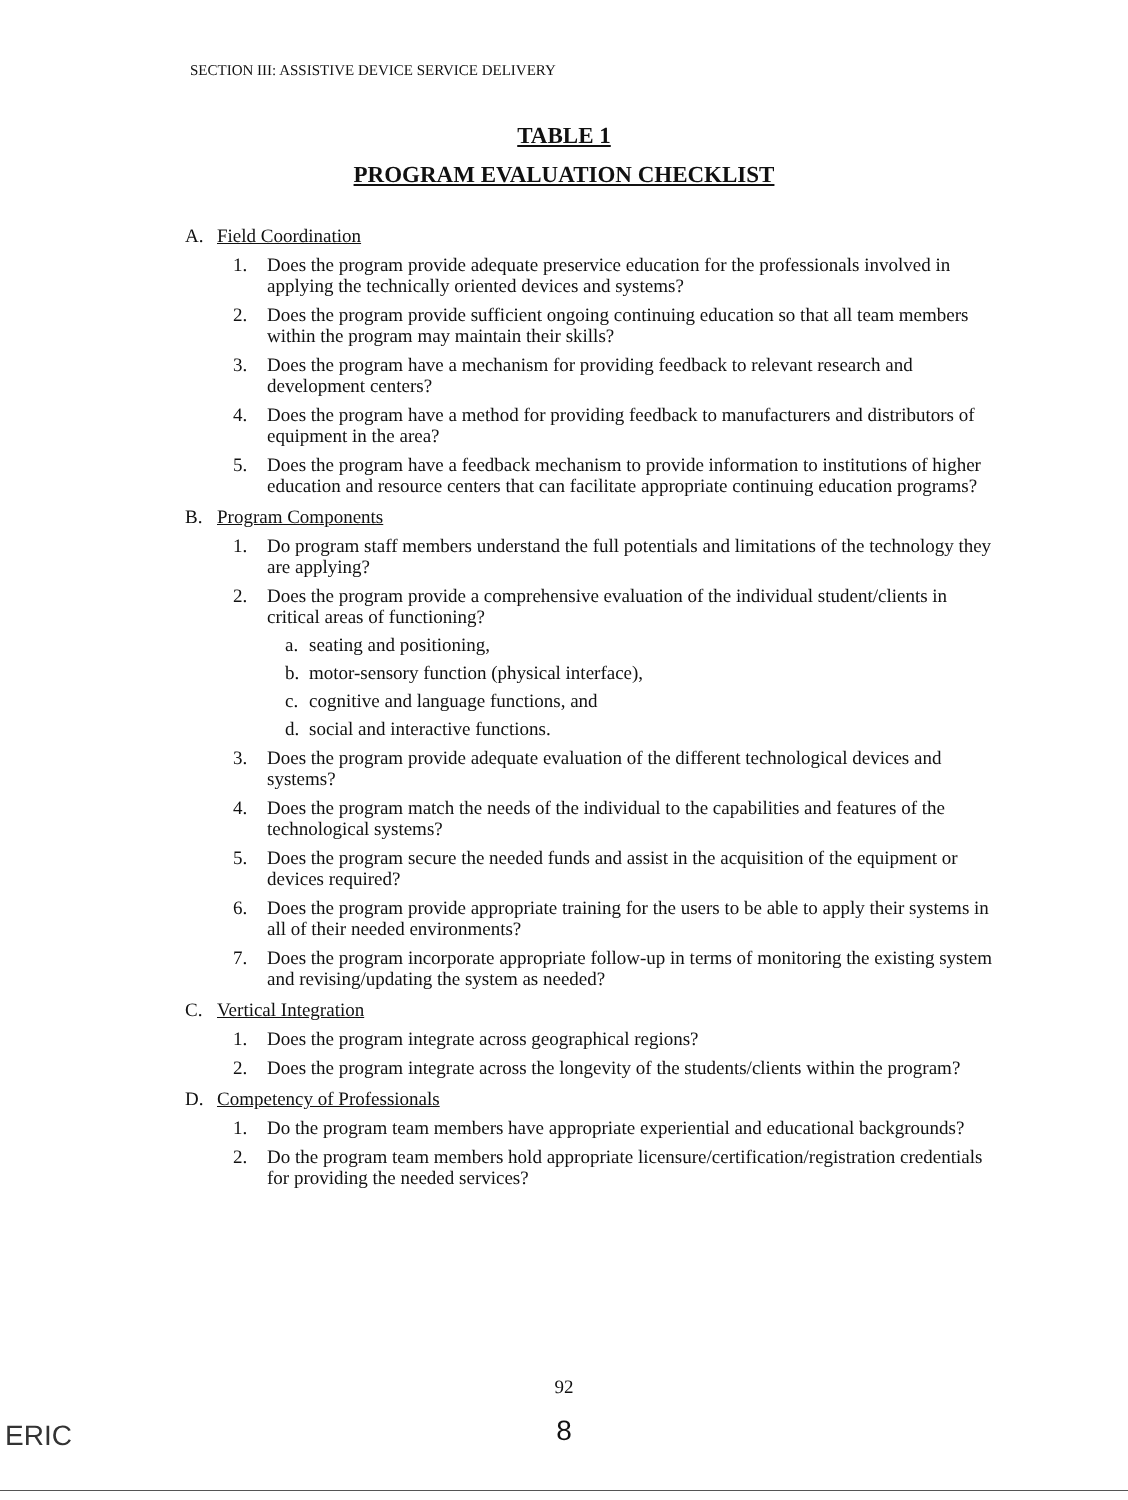SECTION III: ASSISTIVE DEVICE SERVICE DELIVERY
TABLE 1
PROGRAM EVALUATION CHECKLIST
A. Field Coordination
1. Does the program provide adequate preservice education for the professionals involved in applying the technically oriented devices and systems?
2. Does the program provide sufficient ongoing continuing education so that all team members within the program may maintain their skills?
3. Does the program have a mechanism for providing feedback to relevant research and development centers?
4. Does the program have a method for providing feedback to manufacturers and distributors of equipment in the area?
5. Does the program have a feedback mechanism to provide information to institutions of higher education and resource centers that can facilitate appropriate continuing education programs?
B. Program Components
1. Do program staff members understand the full potentials and limitations of the technology they are applying?
2. Does the program provide a comprehensive evaluation of the individual student/clients in critical areas of functioning?
a. seating and positioning,
b. motor-sensory function (physical interface),
c. cognitive and language functions, and
d. social and interactive functions.
3. Does the program provide adequate evaluation of the different technological devices and systems?
4. Does the program match the needs of the individual to the capabilities and features of the technological systems?
5. Does the program secure the needed funds and assist in the acquisition of the equipment or devices required?
6. Does the program provide appropriate training for the users to be able to apply their systems in all of their needed environments?
7. Does the program incorporate appropriate follow-up in terms of monitoring the existing system and revising/updating the system as needed?
C. Vertical Integration
1. Does the program integrate across geographical regions?
2. Does the program integrate across the longevity of the students/clients within the program?
D. Competency of Professionals
1. Do the program team members have appropriate experiential and educational backgrounds?
2. Do the program team members hold appropriate licensure/certification/registration credentials for providing the needed services?
92
8 ERIC